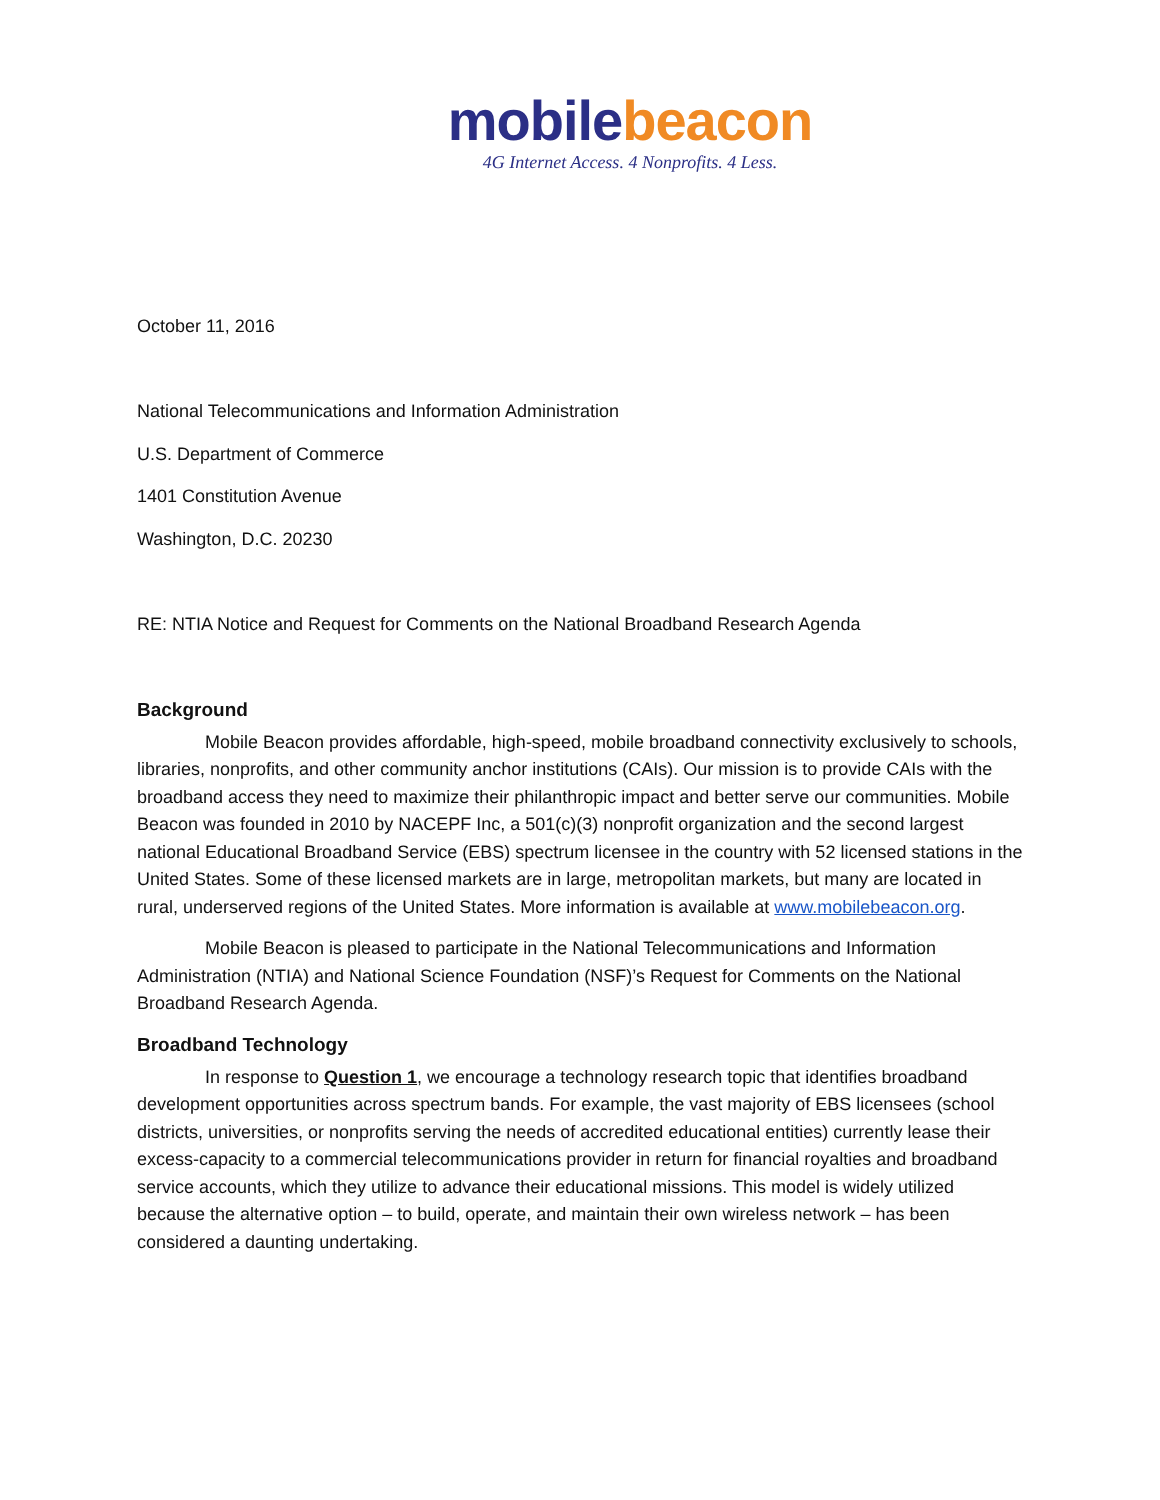mobile beacon
4G Internet Access. 4 Nonprofits. 4 Less.
October 11, 2016
National Telecommunications and Information Administration
U.S. Department of Commerce
1401 Constitution Avenue
Washington, D.C. 20230
RE: NTIA Notice and Request for Comments on the National Broadband Research Agenda
Background
Mobile Beacon provides affordable, high-speed, mobile broadband connectivity exclusively to schools, libraries, nonprofits, and other community anchor institutions (CAIs). Our mission is to provide CAIs with the broadband access they need to maximize their philanthropic impact and better serve our communities. Mobile Beacon was founded in 2010 by NACEPF Inc, a 501(c)(3) nonprofit organization and the second largest national Educational Broadband Service (EBS) spectrum licensee in the country with 52 licensed stations in the United States. Some of these licensed markets are in large, metropolitan markets, but many are located in rural, underserved regions of the United States. More information is available at www.mobilebeacon.org.
Mobile Beacon is pleased to participate in the National Telecommunications and Information Administration (NTIA) and National Science Foundation (NSF)’s Request for Comments on the National Broadband Research Agenda.
Broadband Technology
In response to Question 1, we encourage a technology research topic that identifies broadband development opportunities across spectrum bands. For example, the vast majority of EBS licensees (school districts, universities, or nonprofits serving the needs of accredited educational entities) currently lease their excess-capacity to a commercial telecommunications provider in return for financial royalties and broadband service accounts, which they utilize to advance their educational missions. This model is widely utilized because the alternative option – to build, operate, and maintain their own wireless network – has been considered a daunting undertaking.